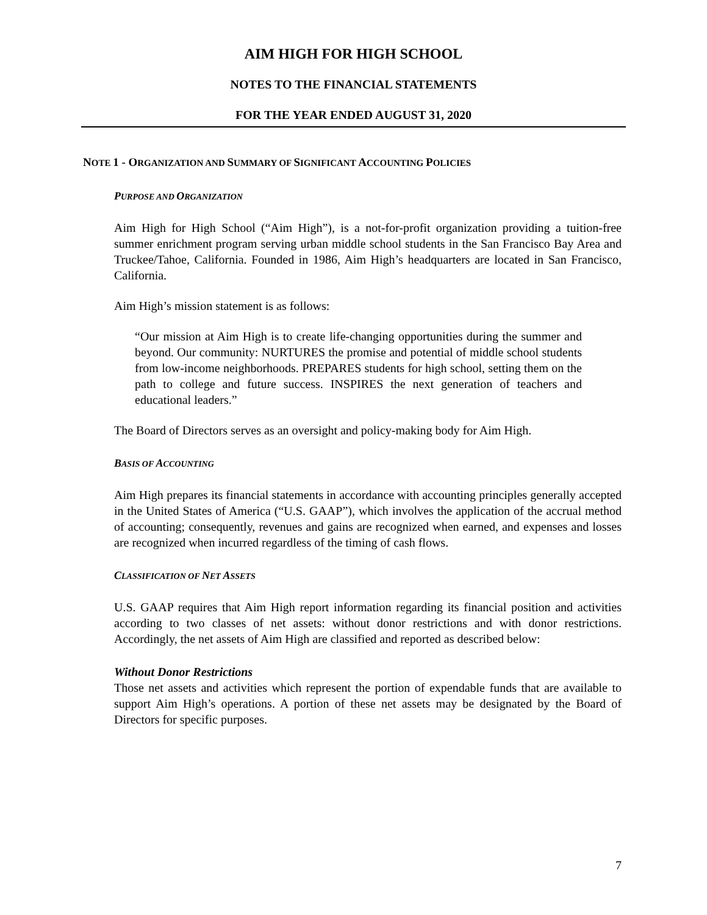AIM HIGH FOR HIGH SCHOOL
NOTES TO THE FINANCIAL STATEMENTS
FOR THE YEAR ENDED AUGUST 31, 2020
NOTE 1 - ORGANIZATION AND SUMMARY OF SIGNIFICANT ACCOUNTING POLICIES
PURPOSE AND ORGANIZATION
Aim High for High School (“Aim High”), is a not-for-profit organization providing a tuition-free summer enrichment program serving urban middle school students in the San Francisco Bay Area and Truckee/Tahoe, California. Founded in 1986, Aim High’s headquarters are located in San Francisco, California.
Aim High’s mission statement is as follows:
“Our mission at Aim High is to create life-changing opportunities during the summer and beyond. Our community: NURTURES the promise and potential of middle school students from low-income neighborhoods. PREPARES students for high school, setting them on the path to college and future success. INSPIRES the next generation of teachers and educational leaders.”
The Board of Directors serves as an oversight and policy-making body for Aim High.
BASIS OF ACCOUNTING
Aim High prepares its financial statements in accordance with accounting principles generally accepted in the United States of America (“U.S. GAAP”), which involves the application of the accrual method of accounting; consequently, revenues and gains are recognized when earned, and expenses and losses are recognized when incurred regardless of the timing of cash flows.
CLASSIFICATION OF NET ASSETS
U.S. GAAP requires that Aim High report information regarding its financial position and activities according to two classes of net assets: without donor restrictions and with donor restrictions. Accordingly, the net assets of Aim High are classified and reported as described below:
Without Donor Restrictions
Those net assets and activities which represent the portion of expendable funds that are available to support Aim High’s operations. A portion of these net assets may be designated by the Board of Directors for specific purposes.
7